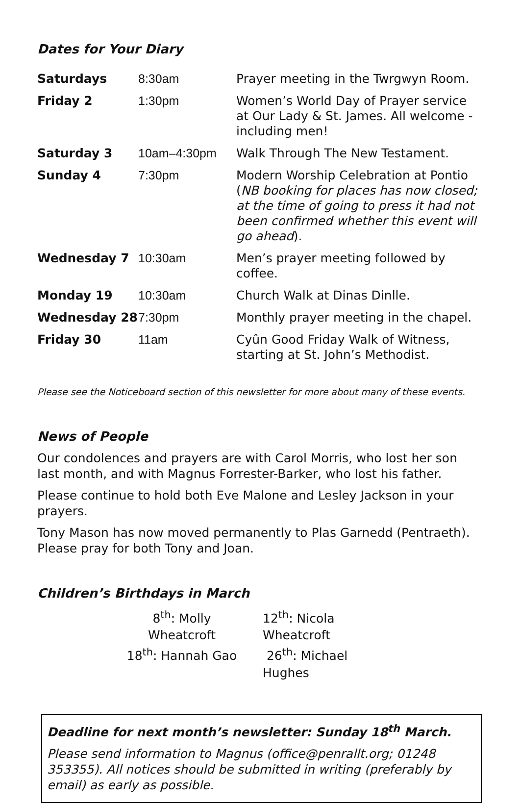Dates for Your Diary
| Saturdays | 8:30am | Prayer meeting in the Twrgwyn Room. |
| Friday 2 | 1:30pm | Women’s World Day of Prayer service at Our Lady & St. James. All welcome - including men! |
| Saturday 3 | 10am–4:30pm | Walk Through The New Testament. |
| Sunday 4 | 7:30pm | Modern Worship Celebration at Pontio ( NB booking for places has now closed; at the time of going to press it had not been confirmed whether this event will go ahead ). |
| Wednesday 7 | 10:30am | Men’s prayer meeting followed by coffee. |
| Monday 19 | 10:30am | Church Walk at Dinas Dinlle. |
| Wednesday 28 | 7:30pm | Monthly prayer meeting in the chapel. |
| Friday 30 | 11am | Cyûn Good Friday Walk of Witness, starting at St. John’s Methodist. |
Please see the Noticeboard section of this newsletter for more about many of these events.
News of People
Our condolences and prayers are with Carol Morris, who lost her son last month, and with Magnus Forrester-Barker, who lost his father.
Please continue to hold both Eve Malone and Lesley Jackson in your prayers.
Tony Mason has now moved permanently to Plas Garnedd (Pentraeth). Please pray for both Tony and Joan.
Children’s Birthdays in March
8<sup>th</sup>: Molly Wheatcroft
12<sup>th</sup>: Nicola Wheatcroft
18<sup>th</sup>: Hannah Gao
26<sup>th</sup>: Michael Hughes
Deadline for next month’s newsletter: Sunday 18<sup>th</sup> March.
Please send information to Magnus (office@penrallt.org; 01248 353355). All notices should be submitted in writing (preferably by email) as early as possible.